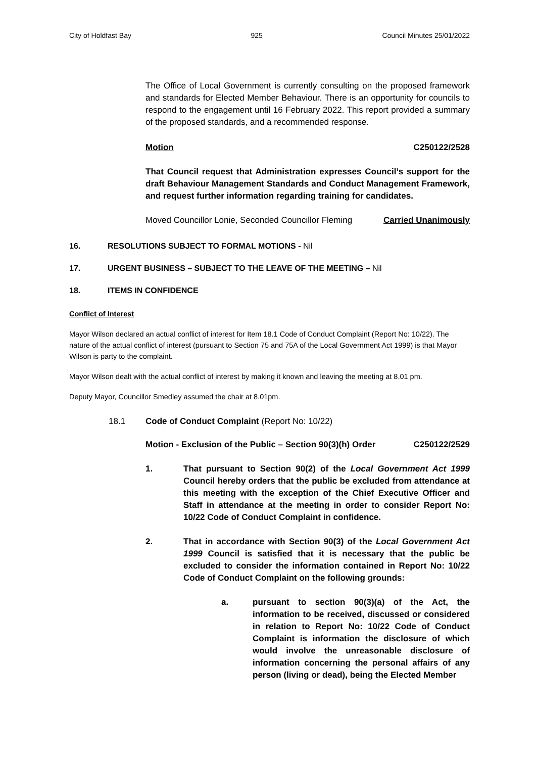City of Holdfast Bay 925 Council Minutes 25/01/2022
The Office of Local Government is currently consulting on the proposed framework and standards for Elected Member Behaviour. There is an opportunity for councils to respond to the engagement until 16 February 2022. This report provided a summary of the proposed standards, and a recommended response.
Motion C250122/2528
That Council request that Administration expresses Council’s support for the draft Behaviour Management Standards and Conduct Management Framework, and request further information regarding training for candidates.
Moved Councillor Lonie, Seconded Councillor Fleming Carried Unanimously
16. RESOLUTIONS SUBJECT TO FORMAL MOTIONS - Nil
17. URGENT BUSINESS – SUBJECT TO THE LEAVE OF THE MEETING – Nil
18. ITEMS IN CONFIDENCE
Conflict of Interest
Mayor Wilson declared an actual conflict of interest for Item 18.1 Code of Conduct Complaint (Report No: 10/22). The nature of the actual conflict of interest (pursuant to Section 75 and 75A of the Local Government Act 1999) is that Mayor Wilson is party to the complaint.
Mayor Wilson dealt with the actual conflict of interest by making it known and leaving the meeting at 8.01 pm.
Deputy Mayor, Councillor Smedley assumed the chair at 8.01pm.
18.1 Code of Conduct Complaint (Report No: 10/22)
Motion - Exclusion of the Public – Section 90(3)(h) Order C250122/2529
1. That pursuant to Section 90(2) of the Local Government Act 1999 Council hereby orders that the public be excluded from attendance at this meeting with the exception of the Chief Executive Officer and Staff in attendance at the meeting in order to consider Report No: 10/22 Code of Conduct Complaint in confidence.
2. That in accordance with Section 90(3) of the Local Government Act 1999 Council is satisfied that it is necessary that the public be excluded to consider the information contained in Report No: 10/22 Code of Conduct Complaint on the following grounds:
a. pursuant to section 90(3)(a) of the Act, the information to be received, discussed or considered in relation to Report No: 10/22 Code of Conduct Complaint is information the disclosure of which would involve the unreasonable disclosure of information concerning the personal affairs of any person (living or dead), being the Elected Member